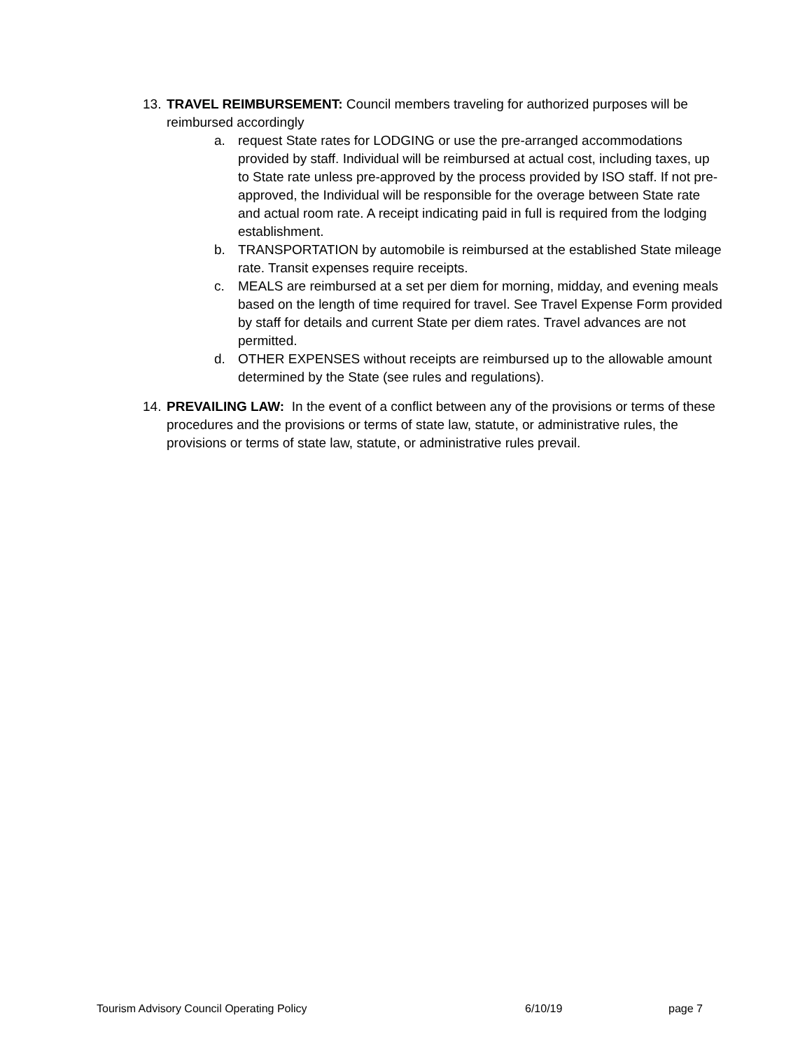13.
TRAVEL REIMBURSEMENT: Council members traveling for authorized purposes will be reimbursed accordingly
a. request State rates for LODGING or use the pre-arranged accommodations provided by staff. Individual will be reimbursed at actual cost, including taxes, up to State rate unless pre-approved by the process provided by ISO staff. If not pre-approved, the Individual will be responsible for the overage between State rate and actual room rate. A receipt indicating paid in full is required from the lodging establishment.
b. TRANSPORTATION by automobile is reimbursed at the established State mileage rate. Transit expenses require receipts.
c. MEALS are reimbursed at a set per diem for morning, midday, and evening meals based on the length of time required for travel. See Travel Expense Form provided by staff for details and current State per diem rates. Travel advances are not permitted.
d. OTHER EXPENSES without receipts are reimbursed up to the allowable amount determined by the State (see rules and regulations).
14.
PREVAILING LAW: In the event of a conflict between any of the provisions or terms of these procedures and the provisions or terms of state law, statute, or administrative rules, the provisions or terms of state law, statute, or administrative rules prevail.
Tourism Advisory Council Operating Policy 6/10/19 page 7